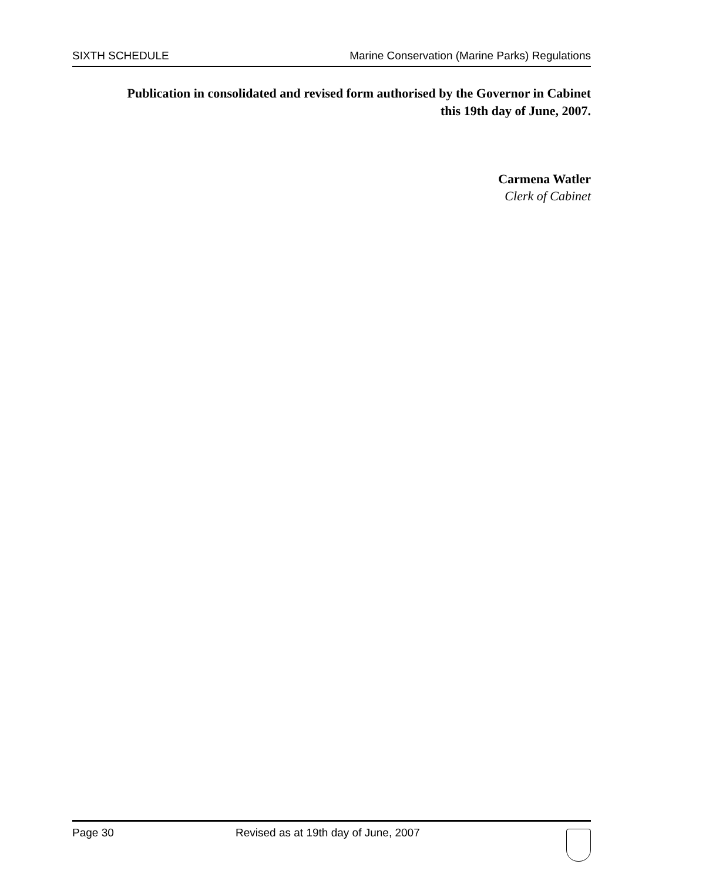SIXTH SCHEDULE Marine Conservation (Marine Parks) Regulations
Publication in consolidated and revised form authorised by the Governor in Cabinet
this 19th day of June, 2007.
Carmena Watler
Clerk of Cabinet
Page 30 Revised as at 19th day of June, 2007